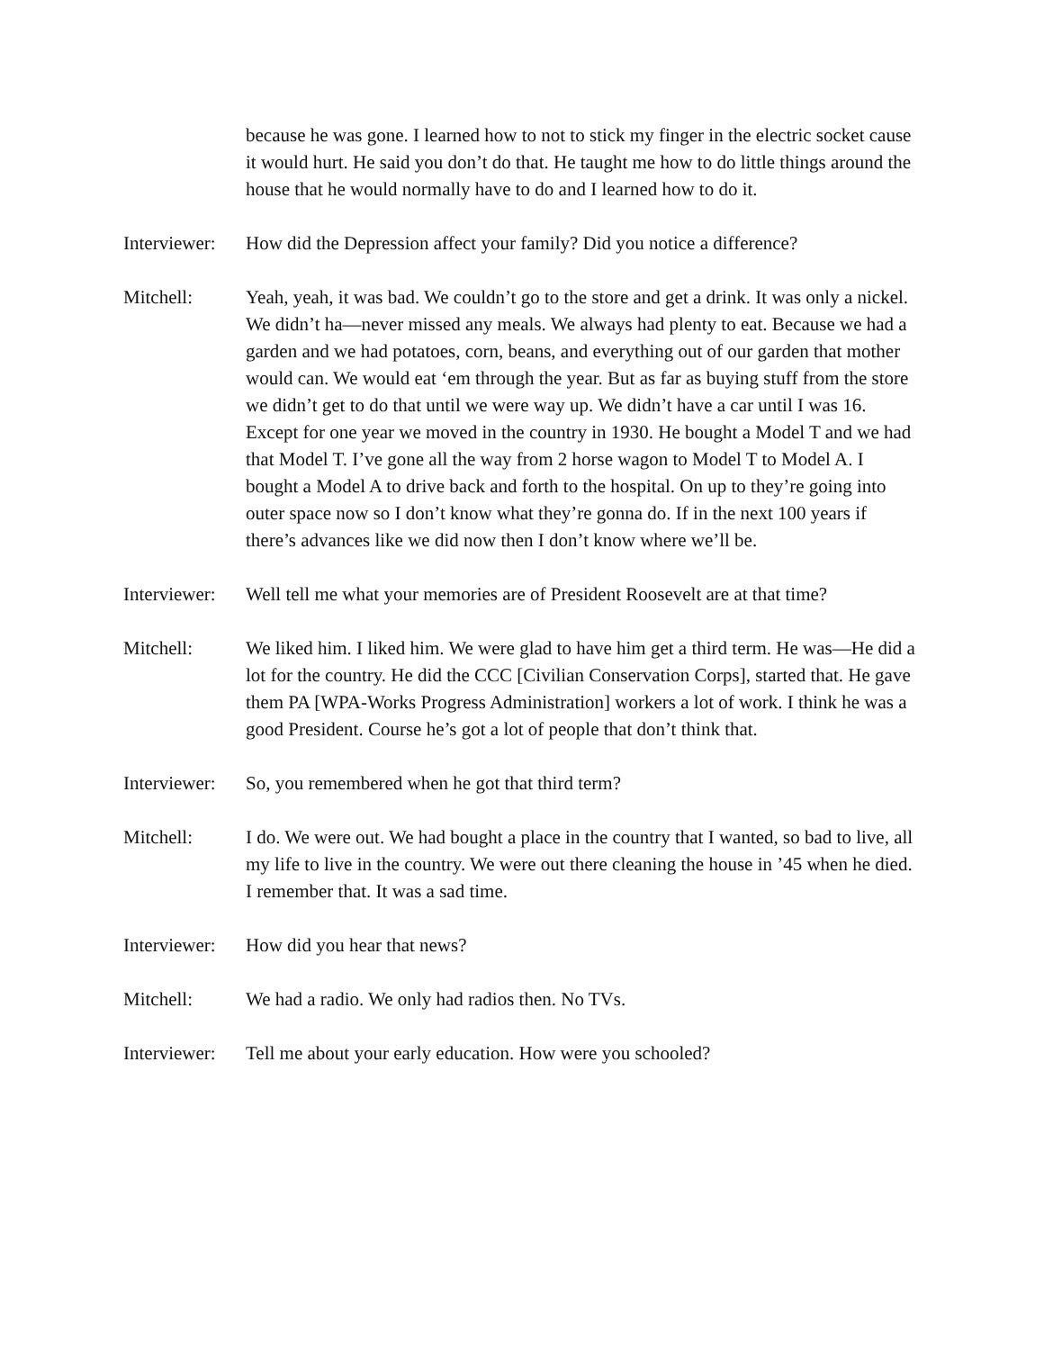because he was gone. I learned how to not to stick my finger in the electric socket cause it would hurt. He said you don’t do that. He taught me how to do little things around the house that he would normally have to do and I learned how to do it.
Interviewer:
How did the Depression affect your family? Did you notice a difference?
Mitchell: Yeah, yeah, it was bad. We couldn’t go to the store and get a drink. It was only a nickel. We didn’t ha—never missed any meals. We always had plenty to eat. Because we had a garden and we had potatoes, corn, beans, and everything out of our garden that mother would can. We would eat ‘em through the year. But as far as buying stuff from the store we didn’t get to do that until we were way up. We didn’t have a car until I was 16. Except for one year we moved in the country in 1930. He bought a Model T and we had that Model T. I’ve gone all the way from 2 horse wagon to Model T to Model A. I bought a Model A to drive back and forth to the hospital. On up to they’re going into outer space now so I don’t know what they’re gonna do. If in the next 100 years if there’s advances like we did now then I don’t know where we’ll be.
Interviewer:
Well tell me what your memories are of President Roosevelt are at that time?
Mitchell: We liked him. I liked him. We were glad to have him get a third term. He was—He did a lot for the country. He did the CCC [Civilian Conservation Corps], started that. He gave them PA [WPA-Works Progress Administration] workers a lot of work. I think he was a good President. Course he’s got a lot of people that don’t think that.
Interviewer:
So, you remembered when he got that third term?
Mitchell: I do. We were out. We had bought a place in the country that I wanted, so bad to live, all my life to live in the country. We were out there cleaning the house in ’45 when he died. I remember that. It was a sad time.
Interviewer:
How did you hear that news?
Mitchell: We had a radio. We only had radios then. No TVs.
Interviewer:
Tell me about your early education. How were you schooled?